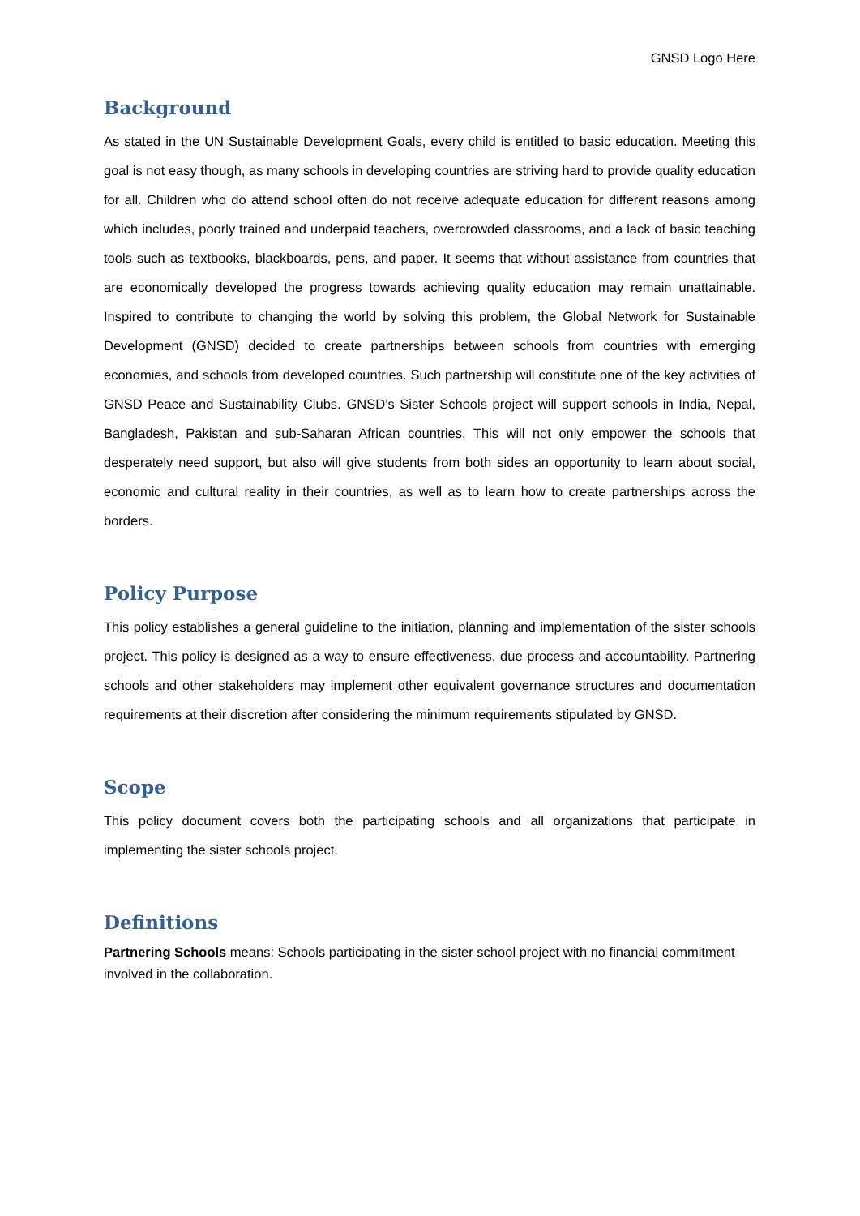GNSD Logo Here
Background
As stated in the UN Sustainable Development Goals, every child is entitled to basic education. Meeting this goal is not easy though, as many schools in developing countries are striving hard to provide quality education for all. Children who do attend school often do not receive adequate education for different reasons among which includes, poorly trained and underpaid teachers, overcrowded classrooms, and a lack of basic teaching tools such as textbooks, blackboards, pens, and paper. It seems that without assistance from countries that are economically developed the progress towards achieving quality education may remain unattainable. Inspired to contribute to changing the world by solving this problem, the Global Network for Sustainable Development (GNSD) decided to create partnerships between schools from countries with emerging economies, and schools from developed countries. Such partnership will constitute one of the key activities of GNSD Peace and Sustainability Clubs. GNSD’s Sister Schools project will support schools in India, Nepal, Bangladesh, Pakistan and sub-Saharan African countries. This will not only empower the schools that desperately need support, but also will give students from both sides an opportunity to learn about social, economic and cultural reality in their countries, as well as to learn how to create partnerships across the borders.
Policy Purpose
This policy establishes a general guideline to the initiation, planning and implementation of the sister schools project. This policy is designed as a way to ensure effectiveness, due process and accountability. Partnering schools and other stakeholders may implement other equivalent governance structures and documentation requirements at their discretion after considering the minimum requirements stipulated by GNSD.
Scope
This policy document covers both the participating schools and all organizations that participate in implementing the sister schools project.
Definitions
Partnering Schools means: Schools participating in the sister school project with no financial commitment involved in the collaboration.